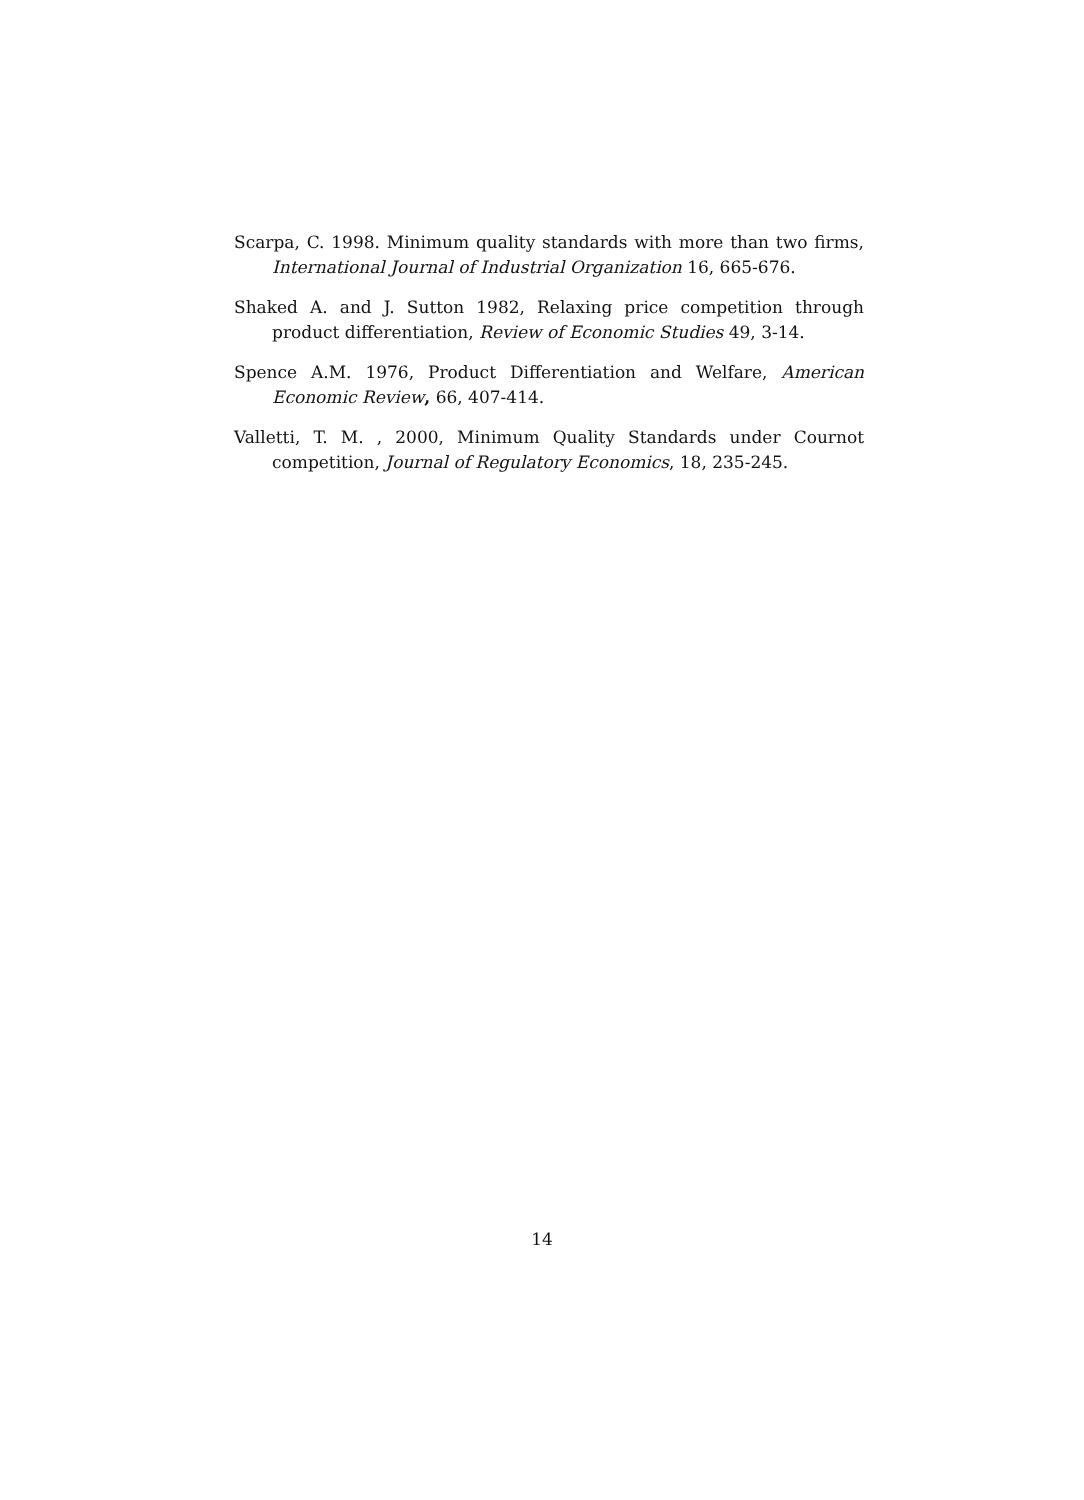Scarpa, C. 1998. Minimum quality standards with more than two firms, International Journal of Industrial Organization 16, 665-676.
Shaked A. and J. Sutton 1982, Relaxing price competition through product differentiation, Review of Economic Studies 49, 3-14.
Spence A.M. 1976, Product Differentiation and Welfare, American Economic Review, 66, 407-414.
Valletti, T. M. , 2000, Minimum Quality Standards under Cournot competition, Journal of Regulatory Economics, 18, 235-245.
14